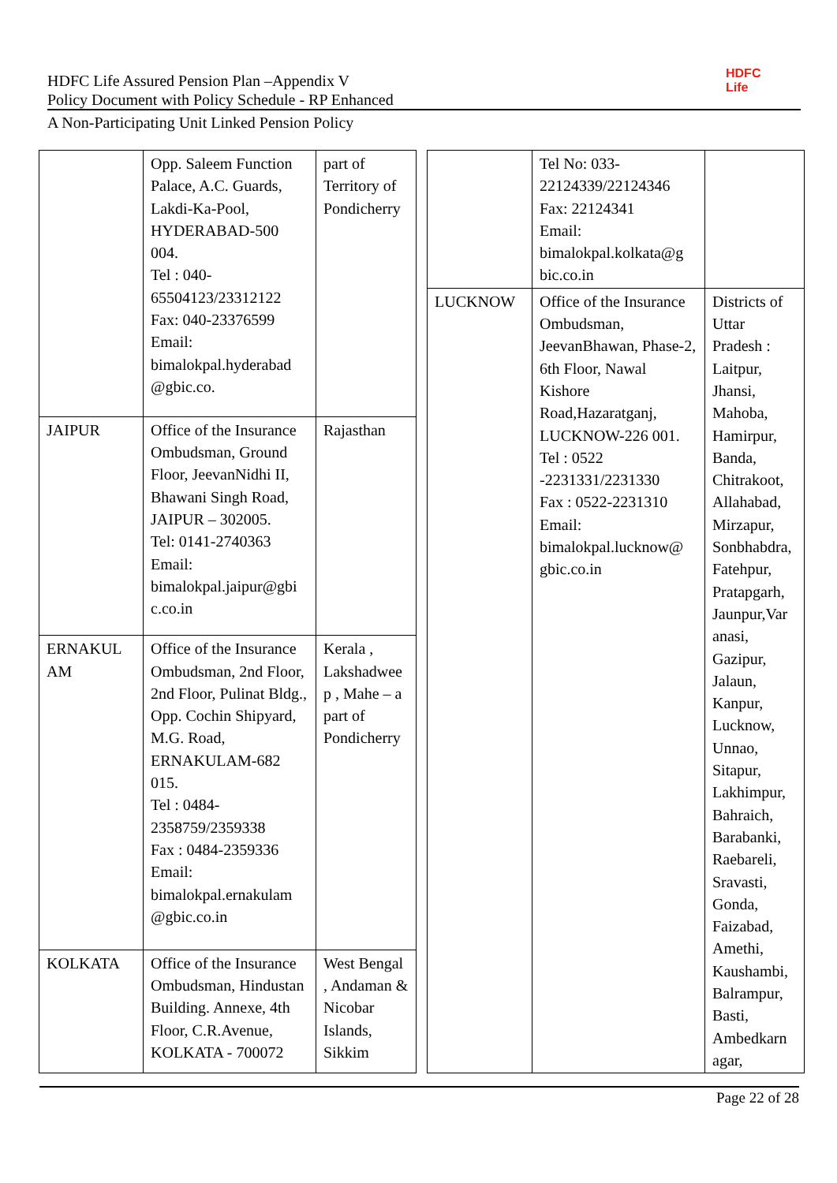HDFC
Life
HDFC Life Assured Pension Plan –Appendix V
Policy Document with Policy Schedule - RP Enhanced
A Non-Participating Unit Linked Pension Policy
| | Opp. Saleem Function Palace, A.C. Guards, Lakdi-Ka-Pool, HYDERABAD-500 004. Tel : 040-65504123/23312122 Fax: 040-23376599 Email: bimalokpal.hyderabad @gbic.co. | part of Territory of Pondicherry |
| JAIPUR | Office of the Insurance Ombudsman, Ground Floor, JeevanNidhi II, Bhawani Singh Road, JAIPUR – 302005. Tel: 0141-2740363 Email: bimalokpal.jaipur@gbi c.co.in | Rajasthan |
| ERNAKUL AM | Office of the Insurance Ombudsman, 2nd Floor, 2nd Floor, Pulinat Bldg., Opp. Cochin Shipyard, M.G. Road, ERNAKULAM-682 015. Tel : 0484-2358759/2359338 Fax : 0484-2359336 Email: bimalokpal.ernakulam @gbic.co.in | Kerala , Lakshadwee p , Mahe – a part of Pondicherry |
| KOLKATA | Office of the Insurance Ombudsman, Hindustan Building. Annexe, 4th Floor, C.R.Avenue, KOLKATA - 700072 | West Bengal , Andaman & Nicobar Islands, Sikkim |
| | Tel No: 033-22124339/22124346 Fax: 22124341 Email: bimalokpal.kolkata@g bic.co.in | |
| LUCKNOW | Office of the Insurance Ombudsman, JeevanBhawan, Phase-2, 6th Floor, Nawal Kishore Road,Hazaratganj, LUCKNOW-226 001. Tel : 0522 -2231331/2231330 Fax : 0522-2231310 Email: bimalokpal.lucknow@ gbic.co.in | Districts of Uttar Pradesh : Laitpur, Jhansi, Mahoba, Hamirpur, Banda, Chitrakoot, Allahabad, Mirzapur, Sonbhabdra, Fatehpur, Pratapgarh, Jaunpur,Var anasi, Gazipur, Jalaun, Kanpur, Lucknow, Unnao, Sitapur, Lakhimpur, Bahraich, Barabanki, Raebareli, Sravasti, Gonda, Faizabad, Amethi, Kaushambi, Balrampur, Basti, Ambedkarn agar, |
Page 22 of 28